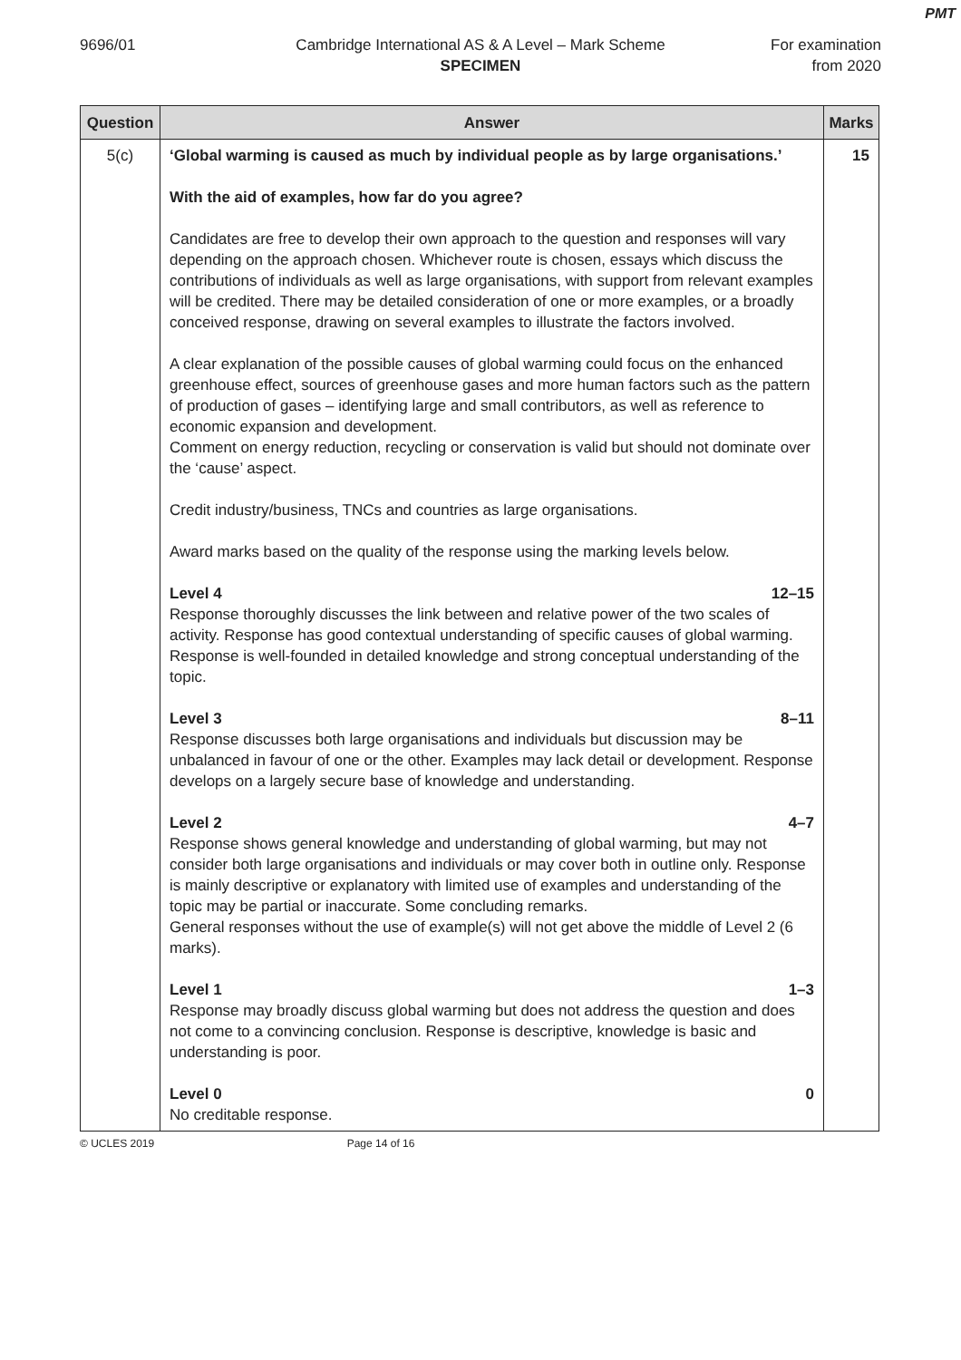PMT
9696/01 Cambridge International AS & A Level – Mark Scheme
SPECIMEN
For examination
from 2020
| Question | Answer | Marks |
| --- | --- | --- |
| 5(c) | ‘Global warming is caused as much by individual people as by large organisations.’ With the aid of examples, how far do you agree? Candidates are free to develop their own approach to the question and responses will vary depending on the approach chosen. Whichever route is chosen, essays which discuss the contributions of individuals as well as large organisations, with support from relevant examples will be credited. There may be detailed consideration of one or more examples, or a broadly conceived response, drawing on several examples to illustrate the factors involved. A clear explanation of the possible causes of global warming could focus on the enhanced greenhouse effect, sources of greenhouse gases and more human factors such as the pattern of production of gases – identifying large and small contributors, as well as reference to economic expansion and development. Comment on energy reduction, recycling or conservation is valid but should not dominate over the ‘cause’ aspect. Credit industry/business, TNCs and countries as large organisations. Award marks based on the quality of the response using the marking levels below. Level 4 12–15 Response thoroughly discusses the link between and relative power of the two scales of activity. Response has good contextual understanding of specific causes of global warming. Response is well-founded in detailed knowledge and strong conceptual understanding of the topic. Level 3 8–11 Response discusses both large organisations and individuals but discussion may be unbalanced in favour of one or the other. Examples may lack detail or development. Response develops on a largely secure base of knowledge and understanding. Level 2 4–7 Response shows general knowledge and understanding of global warming, but may not consider both large organisations and individuals or may cover both in outline only. Response is mainly descriptive or explanatory with limited use of examples and understanding of the topic may be partial or inaccurate. Some concluding remarks. General responses without the use of example(s) will not get above the middle of Level 2 (6 marks). Level 1 1–3 Response may broadly discuss global warming but does not address the question and does not come to a convincing conclusion. Response is descriptive, knowledge is basic and understanding is poor. Level 0 0 No creditable response. | 15 |
© UCLES 2019 Page 14 of 16